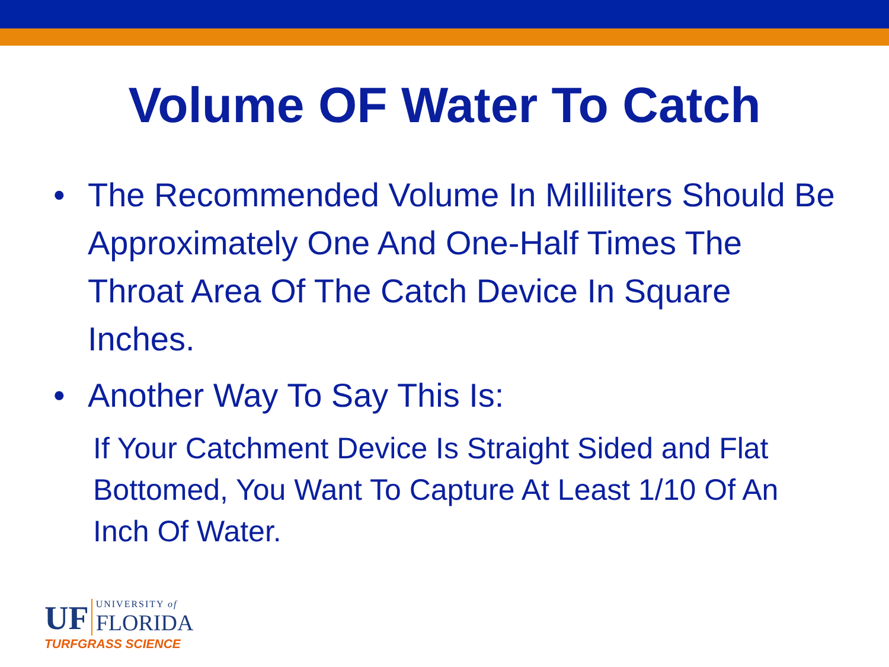Volume OF Water To Catch
• The Recommended Volume In Milliliters Should Be Approximately One And One-Half Times The Throat Area Of The Catch Device In Square Inches.
• Another Way To Say This Is:
If Your Catchment Device Is Straight Sided and Flat Bottomed, You Want To Capture At Least 1/10 Of An Inch Of Water.
UF UNIVERSITY of
FLORIDA
TURFGRASS SCIENCE